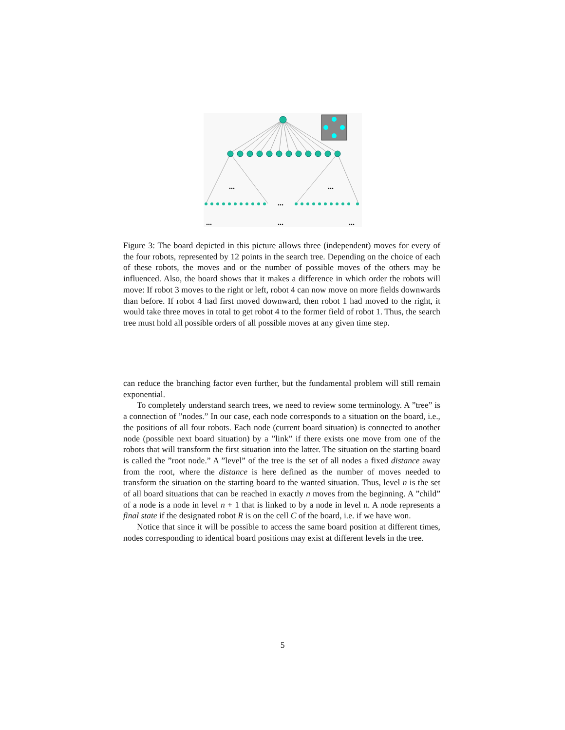...
...
...
...
...
...
Figure 3: The board depicted in this picture allows three (independent) moves for every of the four robots, represented by 12 points in the search tree. Depending on the choice of each of these robots, the moves and or the number of possible moves of the others may be influenced. Also, the board shows that it makes a difference in which order the robots will move: If robot 3 moves to the right or left, robot 4 can now move on more fields downwards than before. If robot 4 had first moved downward, then robot 1 had moved to the right, it would take three moves in total to get robot 4 to the former field of robot 1. Thus, the search tree must hold all possible orders of all possible moves at any given time step.
can reduce the branching factor even further, but the fundamental problem will still remain exponential.
To completely understand search trees, we need to review some terminology. A ”tree” is a connection of ”nodes.” In our case, each node corresponds to a situation on the board, i.e., the positions of all four robots. Each node (current board situation) is connected to another node (possible next board situation) by a ”link” if there exists one move from one of the robots that will transform the first situation into the latter. The situation on the starting board is called the ”root node.” A ”level” of the tree is the set of all nodes a fixed distance away from the root, where the distance is here defined as the number of moves needed to transform the situation on the starting board to the wanted situation. Thus, level n is the set of all board situations that can be reached in exactly n moves from the beginning. A ”child” of a node is a node in level n + 1 that is linked to by a node in level n. A node represents a final state if the designated robot R is on the cell C of the board, i.e. if we have won.
Notice that since it will be possible to access the same board position at different times, nodes corresponding to identical board positions may exist at different levels in the tree.
5